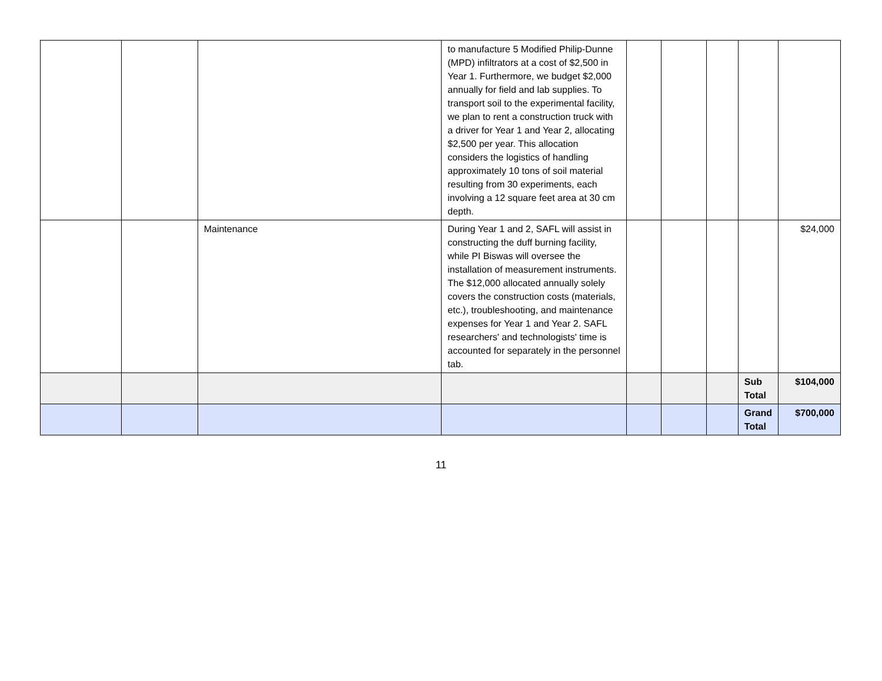| | | | to manufacture 5 Modified Philip-Dunne (MPD) infiltrators at a cost of $2,500 in Year 1. Furthermore, we budget $2,000 annually for field and lab supplies. To transport soil to the experimental facility, we plan to rent a construction truck with a driver for Year 1 and Year 2, allocating $2,500 per year. This allocation considers the logistics of handling approximately 10 tons of soil material resulting from 30 experiments, each involving a 12 square feet area at 30 cm depth. | | | | | |
| | | Maintenance | During Year 1 and 2, SAFL will assist in constructing the duff burning facility, while PI Biswas will oversee the installation of measurement instruments. The $12,000 allocated annually solely covers the construction costs (materials, etc.), troubleshooting, and maintenance expenses for Year 1 and Year 2. SAFL researchers' and technologists' time is accounted for separately in the personnel tab. | | | | | $24,000 |
| | | | | | | | Sub Total | $104,000 |
| | | | | | | | Grand Total | $700,000 |
11